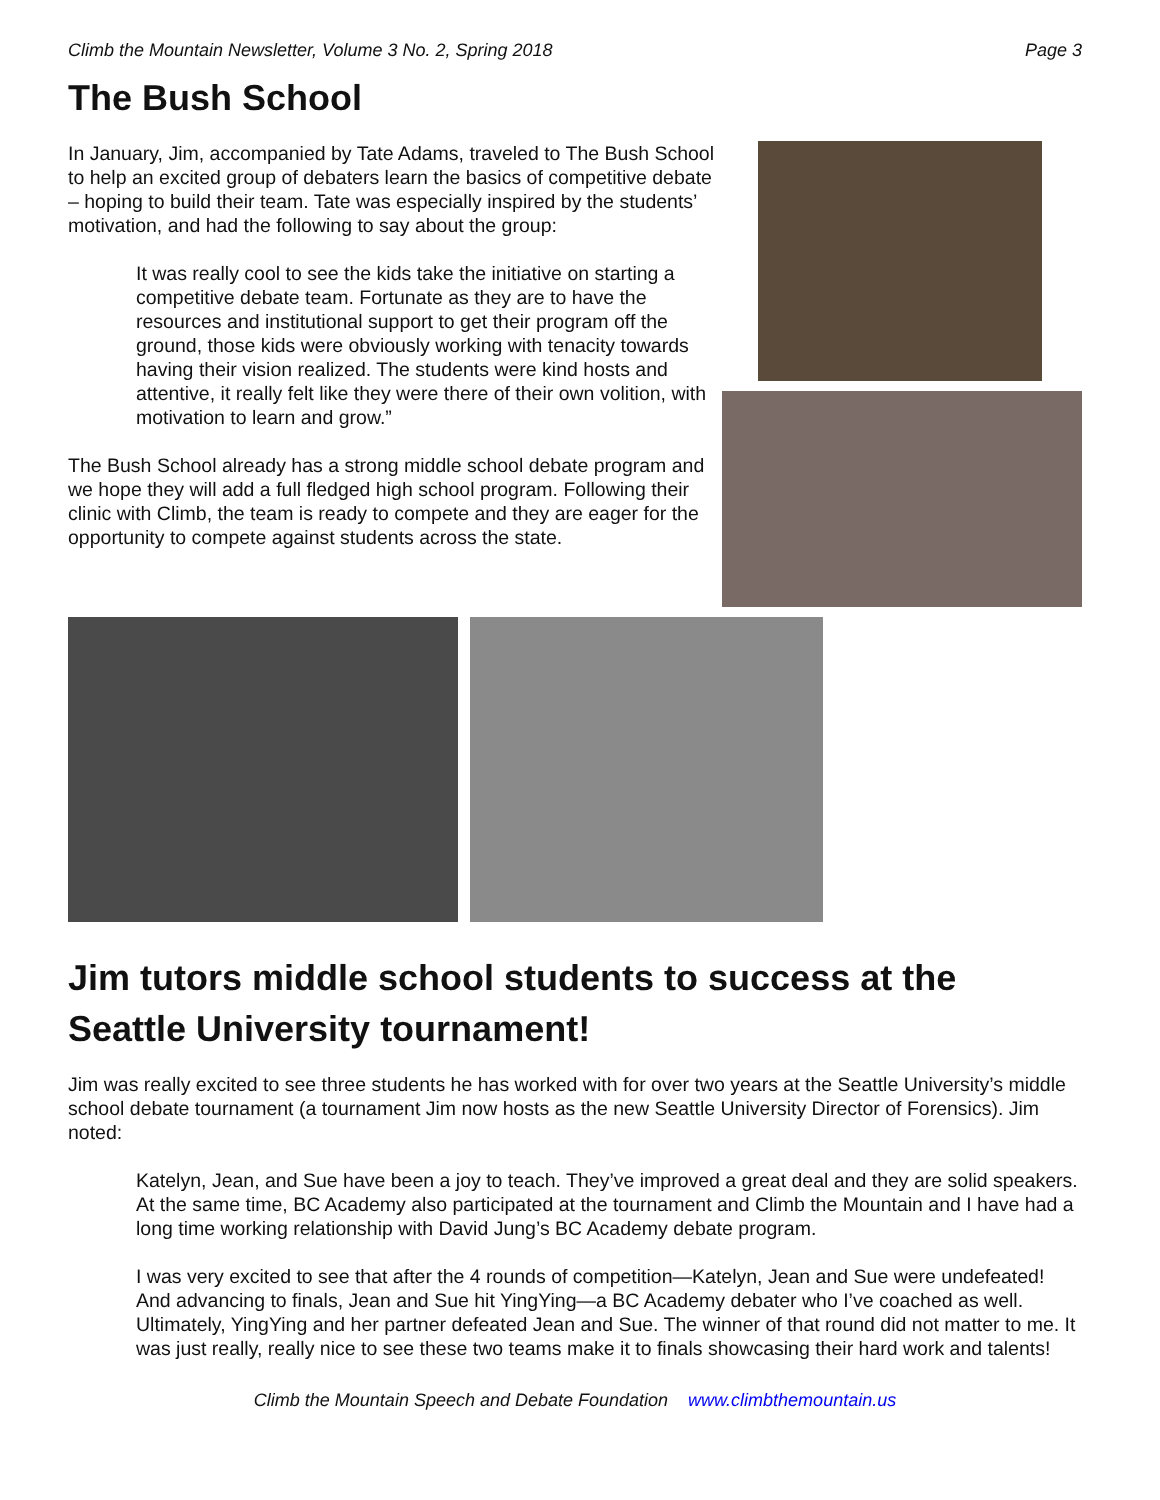Climb the Mountain Newsletter, Volume 3 No. 2, Spring 2018 Page 3
The Bush School
In January, Jim, accompanied by Tate Adams, traveled to The Bush School to help an excited group of debaters learn the basics of competitive debate – hoping to build their team. Tate was especially inspired by the students’ motivation, and had the following to say about the group:
It was really cool to see the kids take the initiative on starting a competitive debate team. Fortunate as they are to have the resources and institutional support to get their program off the ground, those kids were obviously working with tenacity towards having their vision realized. The students were kind hosts and attentive, it really felt like they were there of their own volition, with motivation to learn and grow.”
The Bush School already has a strong middle school debate program and we hope they will add a full fledged high school program. Following their clinic with Climb, the team is ready to compete and they are eager for the opportunity to compete against students across the state.
Jim tutors middle school students to success at the Seattle University tournament!
Jim was really excited to see three students he has worked with for over two years at the Seattle University’s middle school debate tournament (a tournament Jim now hosts as the new Seattle University Director of Forensics). Jim noted:
Katelyn, Jean, and Sue have been a joy to teach. They’ve improved a great deal and they are solid speakers. At the same time, BC Academy also participated at the tournament and Climb the Mountain and I have had a long time working relationship with David Jung’s BC Academy debate program.
I was very excited to see that after the 4 rounds of competition—Katelyn, Jean and Sue were undefeated! And advancing to finals, Jean and Sue hit YingYing—a BC Academy debater who I’ve coached as well. Ultimately, YingYing and her partner defeated Jean and Sue. The winner of that round did not matter to me. It was just really, really nice to see these two teams make it to finals showcasing their hard work and talents!
Climb the Mountain Speech and Debate Foundation www.climbthemountain.us